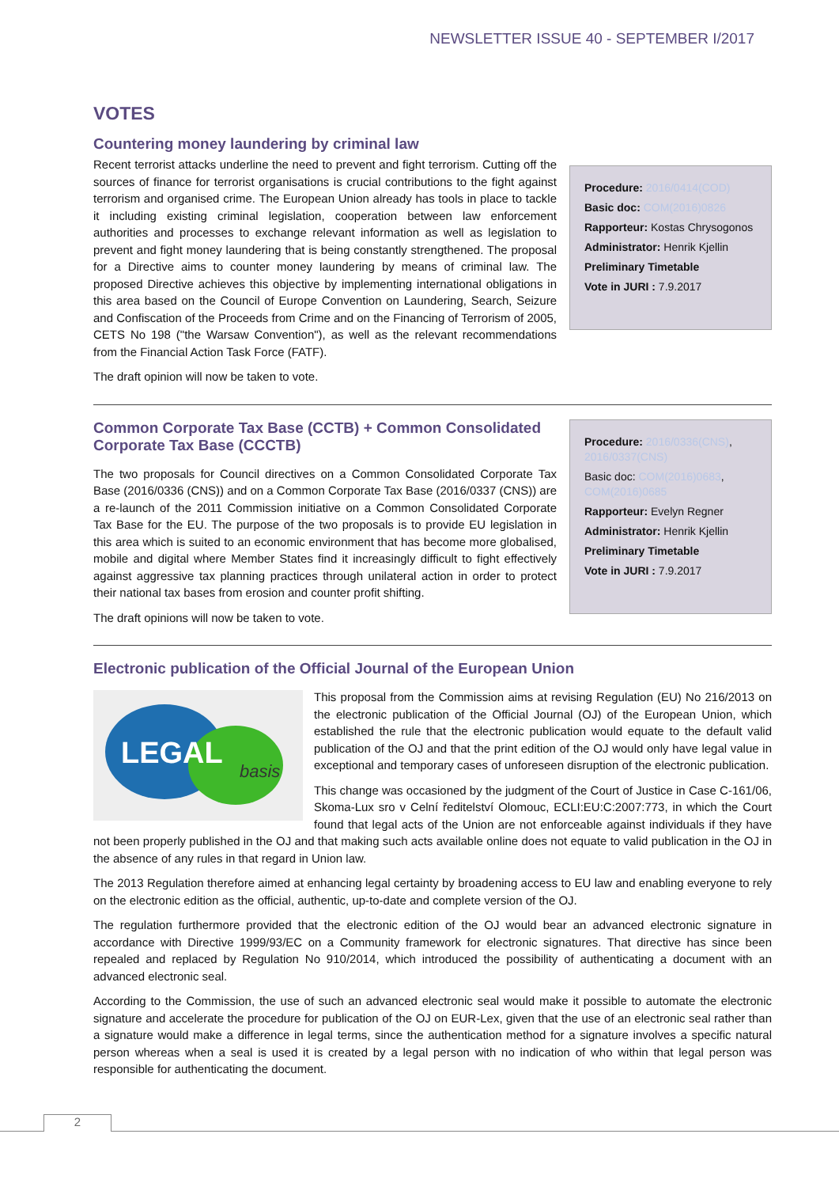NEWSLETTER ISSUE 40 - SEPTEMBER I/2017
VOTES
Countering money laundering by criminal law
Recent terrorist attacks underline the need to prevent and fight terrorism. Cutting off the sources of finance for terrorist organisations is crucial contributions to the fight against terrorism and organised crime. The European Union already has tools in place to tackle it including existing criminal legislation, cooperation between law enforcement authorities and processes to exchange relevant information as well as legislation to prevent and fight money laundering that is being constantly strengthened. The proposal for a Directive aims to counter money laundering by means of criminal law. The proposed Directive achieves this objective by implementing international obligations in this area based on the Council of Europe Convention on Laundering, Search, Seizure and Confiscation of the Proceeds from Crime and on the Financing of Terrorism of 2005, CETS No 198 ("the Warsaw Convention"), as well as the relevant recommendations from the Financial Action Task Force (FATF).
The draft opinion will now be taken to vote.
Procedure: 2016/0414(COD)
Basic doc: COM(2016)0826
Rapporteur: Kostas Chrysogonos
Administrator: Henrik Kjellin
Preliminary Timetable
Vote in JURI : 7.9.2017
Common Corporate Tax Base (CCTB) + Common Consolidated Corporate Tax Base (CCCTB)
The two proposals for Council directives on a Common Consolidated Corporate Tax Base (2016/0336 (CNS)) and on a Common Corporate Tax Base (2016/0337 (CNS)) are a re-launch of the 2011 Commission initiative on a Common Consolidated Corporate Tax Base for the EU. The purpose of the two proposals is to provide EU legislation in this area which is suited to an economic environment that has become more globalised, mobile and digital where Member States find it increasingly difficult to fight effectively against aggressive tax planning practices through unilateral action in order to protect their national tax bases from erosion and counter profit shifting.
The draft opinions will now be taken to vote.
Procedure: 2016/0336(CNS), 2016/0337(CNS)
Basic doc: COM(2016)0683, COM(2016)0685
Rapporteur: Evelyn Regner
Administrator: Henrik Kjellin
Preliminary Timetable
Vote in JURI : 7.9.2017
Electronic publication of the Official Journal of the European Union
LEGAL
basis
This proposal from the Commission aims at revising Regulation (EU) No 216/2013 on the electronic publication of the Official Journal (OJ) of the European Union, which established the rule that the electronic publication would equate to the default valid publication of the OJ and that the print edition of the OJ would only have legal value in exceptional and temporary cases of unforeseen disruption of the electronic publication.
This change was occasioned by the judgment of the Court of Justice in Case C-161/06, Skoma-Lux sro v Celní ředitelství Olomouc, ECLI:EU:C:2007:773, in which the Court found that legal acts of the Union are not enforceable against individuals if they have not been properly published in the OJ and that making such acts available online does not equate to valid publication in the OJ in the absence of any rules in that regard in Union law.
The 2013 Regulation therefore aimed at enhancing legal certainty by broadening access to EU law and enabling everyone to rely on the electronic edition as the official, authentic, up-to-date and complete version of the OJ.
The regulation furthermore provided that the electronic edition of the OJ would bear an advanced electronic signature in accordance with Directive 1999/93/EC on a Community framework for electronic signatures. That directive has since been repealed and replaced by Regulation No 910/2014, which introduced the possibility of authenticating a document with an advanced electronic seal.
According to the Commission, the use of such an advanced electronic seal would make it possible to automate the electronic signature and accelerate the procedure for publication of the OJ on EUR-Lex, given that the use of an electronic seal rather than a signature would make a difference in legal terms, since the authentication method for a signature involves a specific natural person whereas when a seal is used it is created by a legal person with no indication of who within that legal person was responsible for authenticating the document.
2